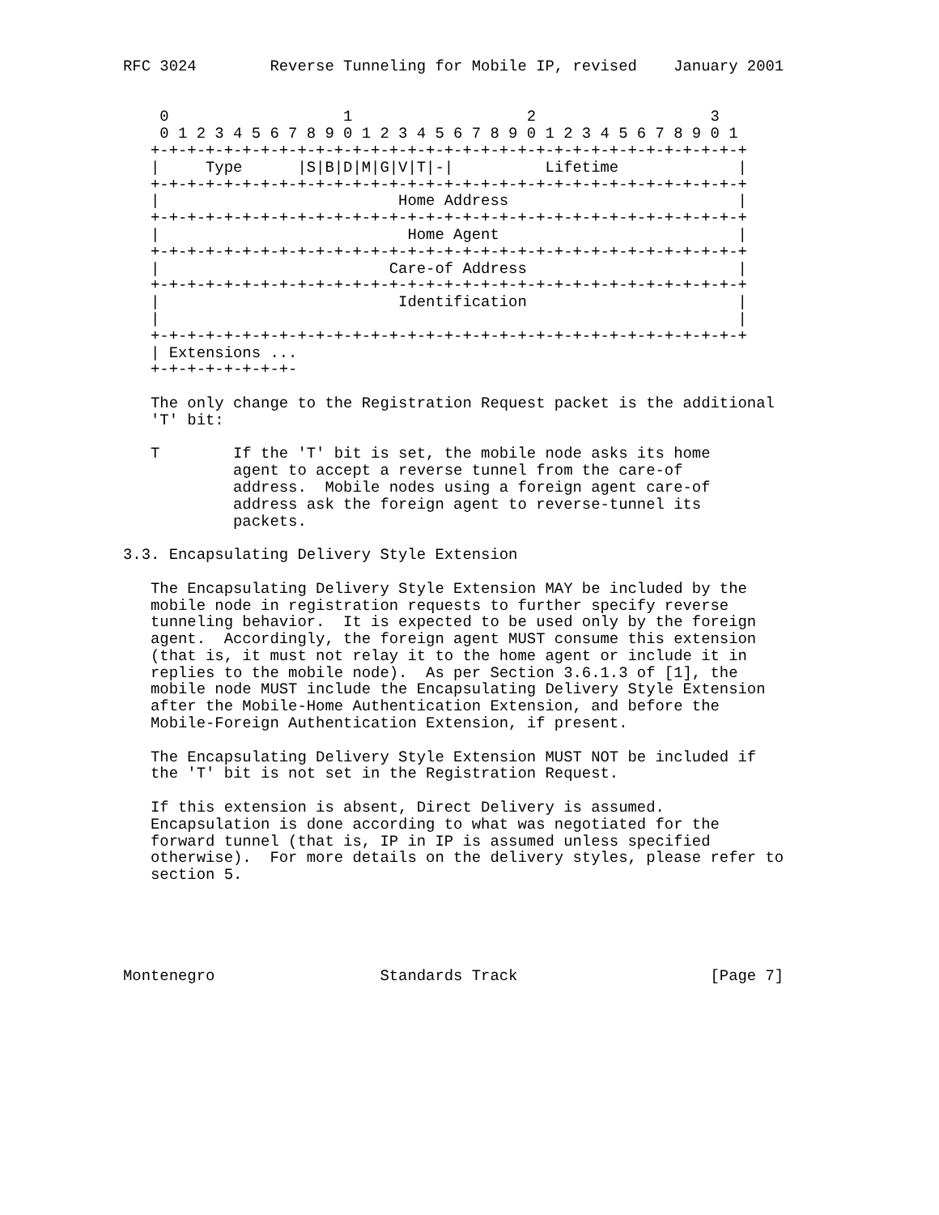RFC 3024        Reverse Tunneling for Mobile IP, revised    January 2001


    0                   1                   2                   3
    0 1 2 3 4 5 6 7 8 9 0 1 2 3 4 5 6 7 8 9 0 1 2 3 4 5 6 7 8 9 0 1
   +-+-+-+-+-+-+-+-+-+-+-+-+-+-+-+-+-+-+-+-+-+-+-+-+-+-+-+-+-+-+-+-+
   |     Type      |S|B|D|M|G|V|T|-|          Lifetime             |
   +-+-+-+-+-+-+-+-+-+-+-+-+-+-+-+-+-+-+-+-+-+-+-+-+-+-+-+-+-+-+-+-+
   |                          Home Address                         |
   +-+-+-+-+-+-+-+-+-+-+-+-+-+-+-+-+-+-+-+-+-+-+-+-+-+-+-+-+-+-+-+-+
   |                           Home Agent                          |
   +-+-+-+-+-+-+-+-+-+-+-+-+-+-+-+-+-+-+-+-+-+-+-+-+-+-+-+-+-+-+-+-+
   |                         Care-of Address                       |
   +-+-+-+-+-+-+-+-+-+-+-+-+-+-+-+-+-+-+-+-+-+-+-+-+-+-+-+-+-+-+-+-+
   |                          Identification                       |
   |                                                               |
   +-+-+-+-+-+-+-+-+-+-+-+-+-+-+-+-+-+-+-+-+-+-+-+-+-+-+-+-+-+-+-+-+
   | Extensions ...
   +-+-+-+-+-+-+-+-

   The only change to the Registration Request packet is the additional
   'T' bit:

   T        If the 'T' bit is set, the mobile node asks its home
            agent to accept a reverse tunnel from the care-of
            address.  Mobile nodes using a foreign agent care-of
            address ask the foreign agent to reverse-tunnel its
            packets.

3.3. Encapsulating Delivery Style Extension

   The Encapsulating Delivery Style Extension MAY be included by the
   mobile node in registration requests to further specify reverse
   tunneling behavior.  It is expected to be used only by the foreign
   agent.  Accordingly, the foreign agent MUST consume this extension
   (that is, it must not relay it to the home agent or include it in
   replies to the mobile node).  As per Section 3.6.1.3 of [1], the
   mobile node MUST include the Encapsulating Delivery Style Extension
   after the Mobile-Home Authentication Extension, and before the
   Mobile-Foreign Authentication Extension, if present.

   The Encapsulating Delivery Style Extension MUST NOT be included if
   the 'T' bit is not set in the Registration Request.

   If this extension is absent, Direct Delivery is assumed.
   Encapsulation is done according to what was negotiated for the
   forward tunnel (that is, IP in IP is assumed unless specified
   otherwise).  For more details on the delivery styles, please refer to
   section 5.





Montenegro                  Standards Track                     [Page 7]